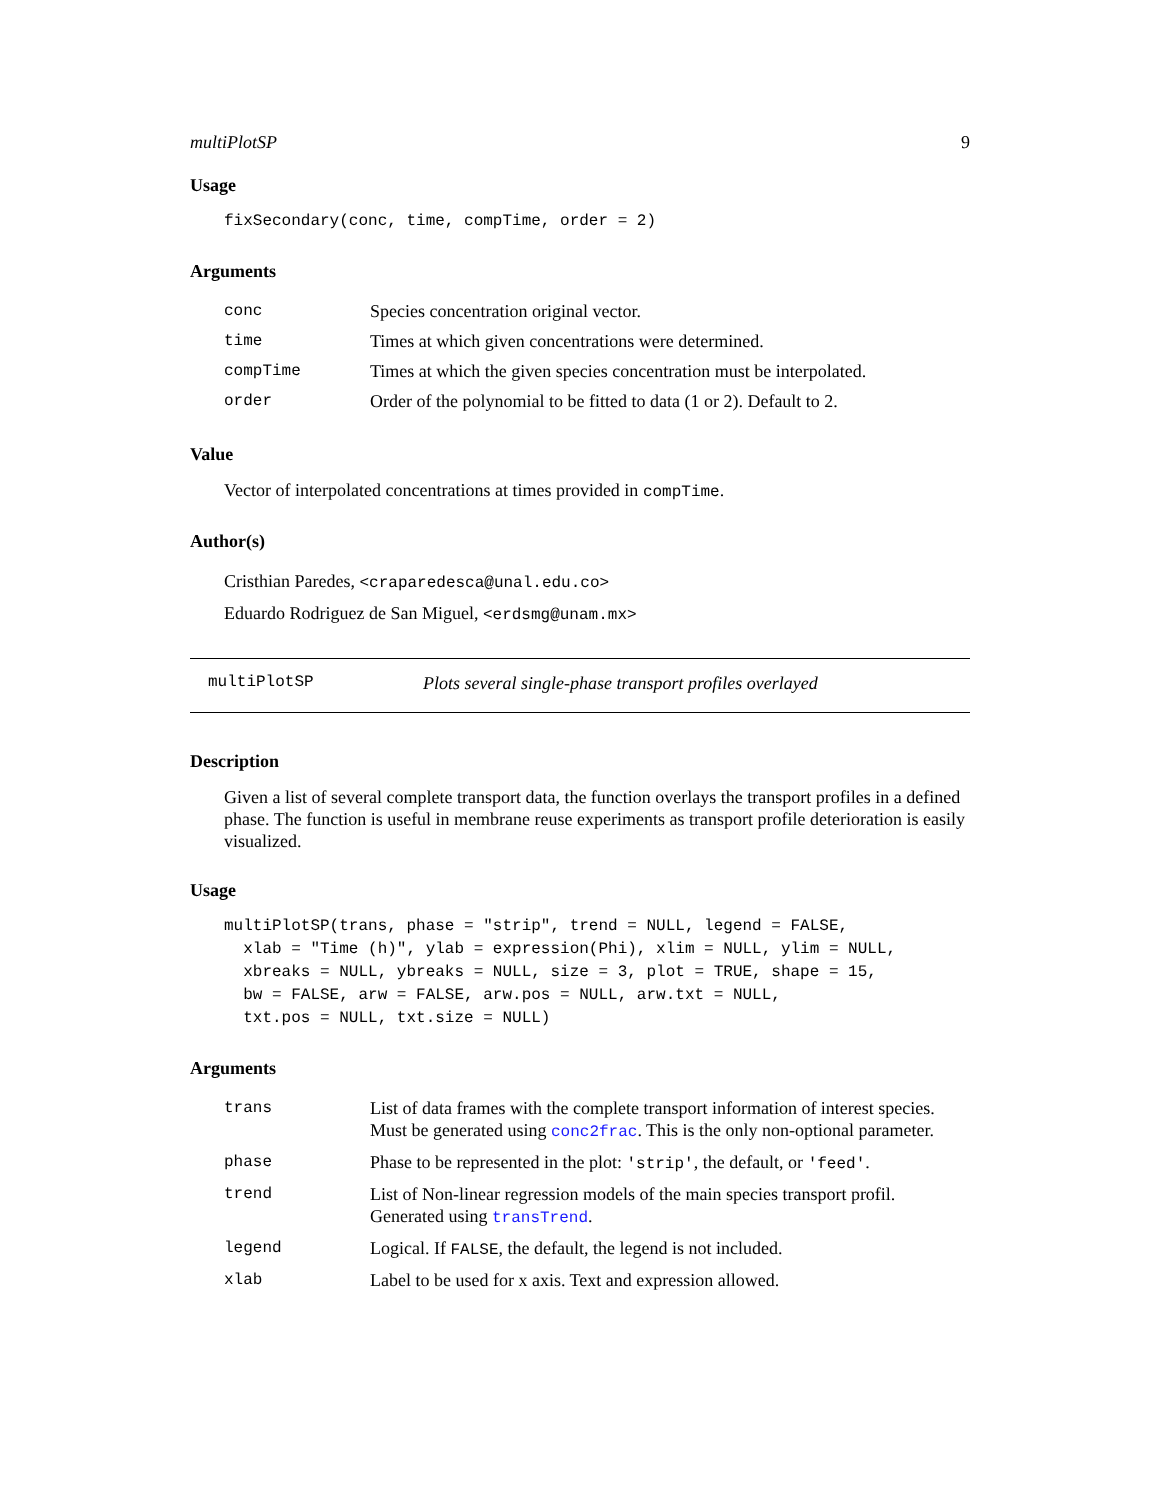multiPlotSP 9
Usage
fixSecondary(conc, time, compTime, order = 2)
Arguments
| conc | Species concentration original vector. |
| time | Times at which given concentrations were determined. |
| compTime | Times at which the given species concentration must be interpolated. |
| order | Order of the polynomial to be fitted to data (1 or 2). Default to 2. |
Value
Vector of interpolated concentrations at times provided in compTime.
Author(s)
Cristhian Paredes, <craparedesca@unal.edu.co>
Eduardo Rodriguez de San Miguel, <erdsmg@unam.mx>
multiPlotSP Plots several single-phase transport profiles overlayed
Description
Given a list of several complete transport data, the function overlays the transport profiles in a defined phase. The function is useful in membrane reuse experiments as transport profile deterioration is easily visualized.
Usage
multiPlotSP(trans, phase = "strip", trend = NULL, legend = FALSE,
  xlab = "Time (h)", ylab = expression(Phi), xlim = NULL, ylim = NULL,
  xbreaks = NULL, ybreaks = NULL, size = 3, plot = TRUE, shape = 15,
  bw = FALSE, arw = FALSE, arw.pos = NULL, arw.txt = NULL,
  txt.pos = NULL, txt.size = NULL)
Arguments
| trans | List of data frames with the complete transport information of interest species. Must be generated using conc2frac . This is the only non-optional parameter. |
| phase | Phase to be represented in the plot: 'strip' , the default, or 'feed' . |
| trend | List of Non-linear regression models of the main species transport profil. Generated using transTrend . |
| legend | Logical. If FALSE , the default, the legend is not included. |
| xlab | Label to be used for x axis. Text and expression allowed. |